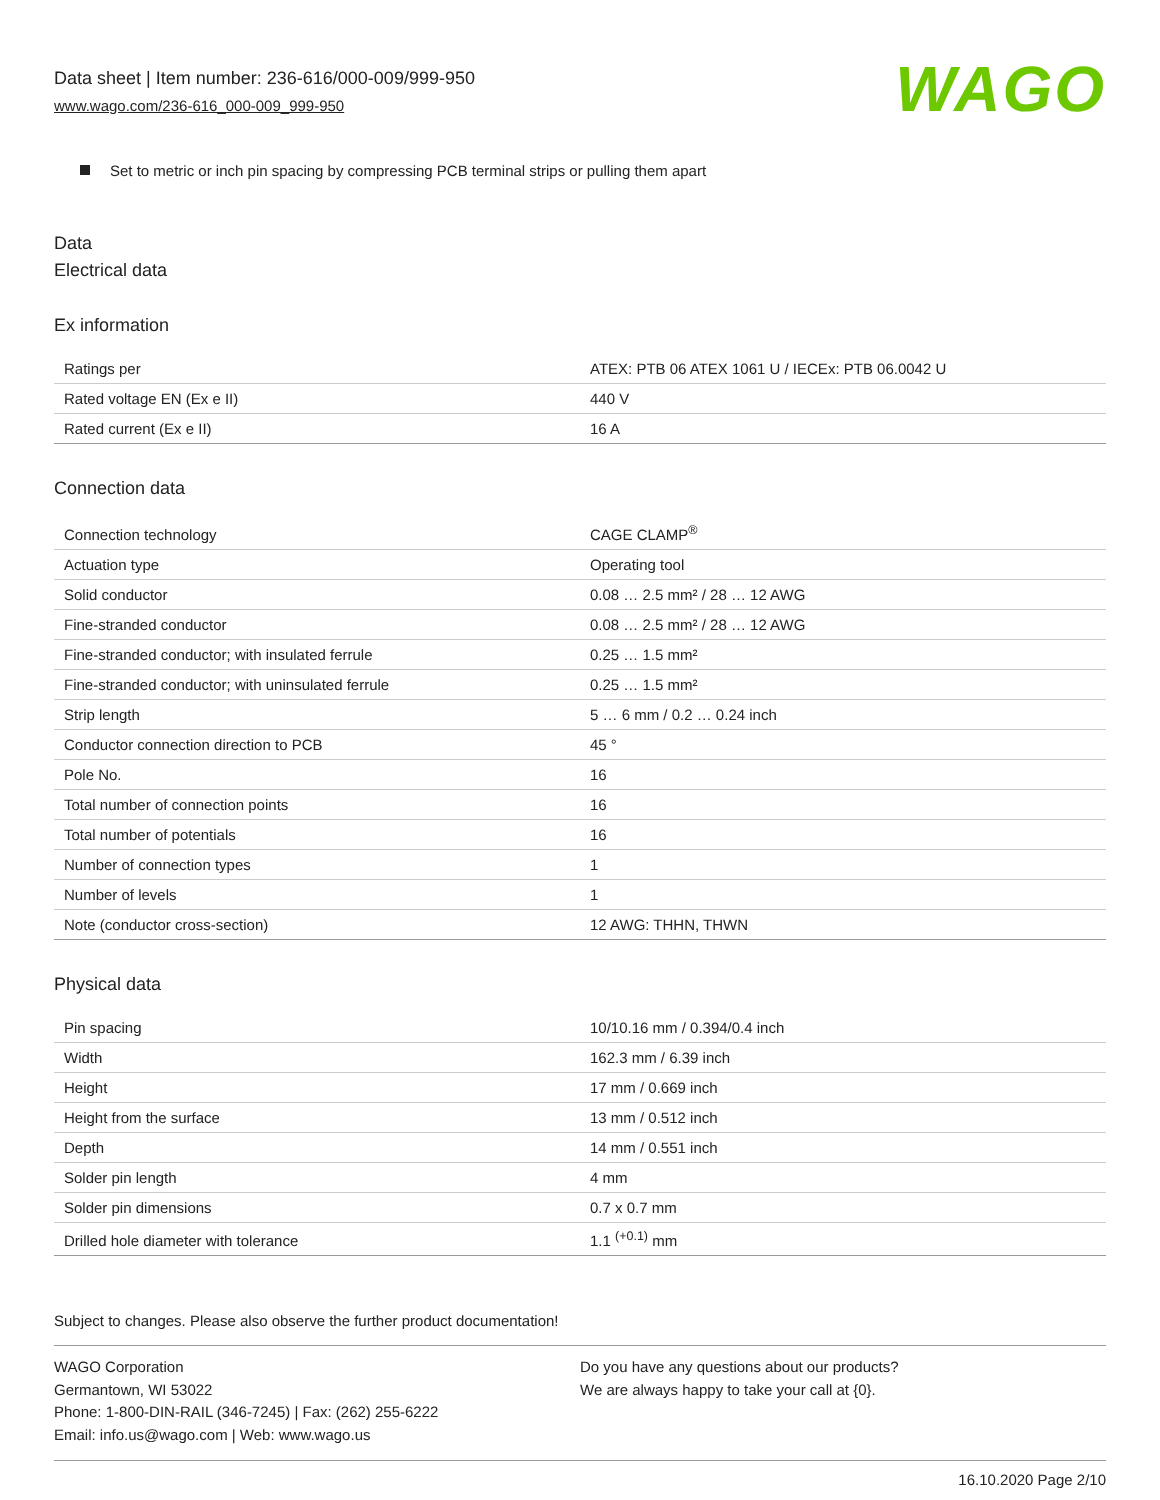Data sheet | Item number: 236-616/000-009/999-950
www.wago.com/236-616_000-009_999-950
WAGO
Set to metric or inch pin spacing by compressing PCB terminal strips or pulling them apart
Data
Electrical data
Ex information
| Ratings per | ATEX: PTB 06 ATEX 1061 U / IECEx: PTB 06.0042 U |
| Rated voltage EN (Ex e II) | 440 V |
| Rated current (Ex e II) | 16 A |
Connection data
| Connection technology | CAGE CLAMP<sup>®</sup> |
| Actuation type | Operating tool |
| Solid conductor | 0.08 … 2.5 mm² / 28 … 12 AWG |
| Fine-stranded conductor | 0.08 … 2.5 mm² / 28 … 12 AWG |
| Fine-stranded conductor; with insulated ferrule | 0.25 … 1.5 mm² |
| Fine-stranded conductor; with uninsulated ferrule | 0.25 … 1.5 mm² |
| Strip length | 5 … 6 mm / 0.2 … 0.24 inch |
| Conductor connection direction to PCB | 45 ° |
| Pole No. | 16 |
| Total number of connection points | 16 |
| Total number of potentials | 16 |
| Number of connection types | 1 |
| Number of levels | 1 |
| Note (conductor cross-section) | 12 AWG: THHN, THWN |
Physical data
| Pin spacing | 10/10.16 mm / 0.394/0.4 inch |
| Width | 162.3 mm / 6.39 inch |
| Height | 17 mm / 0.669 inch |
| Height from the surface | 13 mm / 0.512 inch |
| Depth | 14 mm / 0.551 inch |
| Solder pin length | 4 mm |
| Solder pin dimensions | 0.7 x 0.7 mm |
| Drilled hole diameter with tolerance | 1.1 <sup>(+0.1)</sup> mm |
Subject to changes. Please also observe the further product documentation!
WAGO Corporation
Germantown, WI 53022
Phone: 1-800-DIN-RAIL (346-7245) | Fax: (262) 255-6222
Email: info.us@wago.com | Web: www.wago.us
Do you have any questions about our products?
We are always happy to take your call at {0}.
16.10.2020 Page 2/10